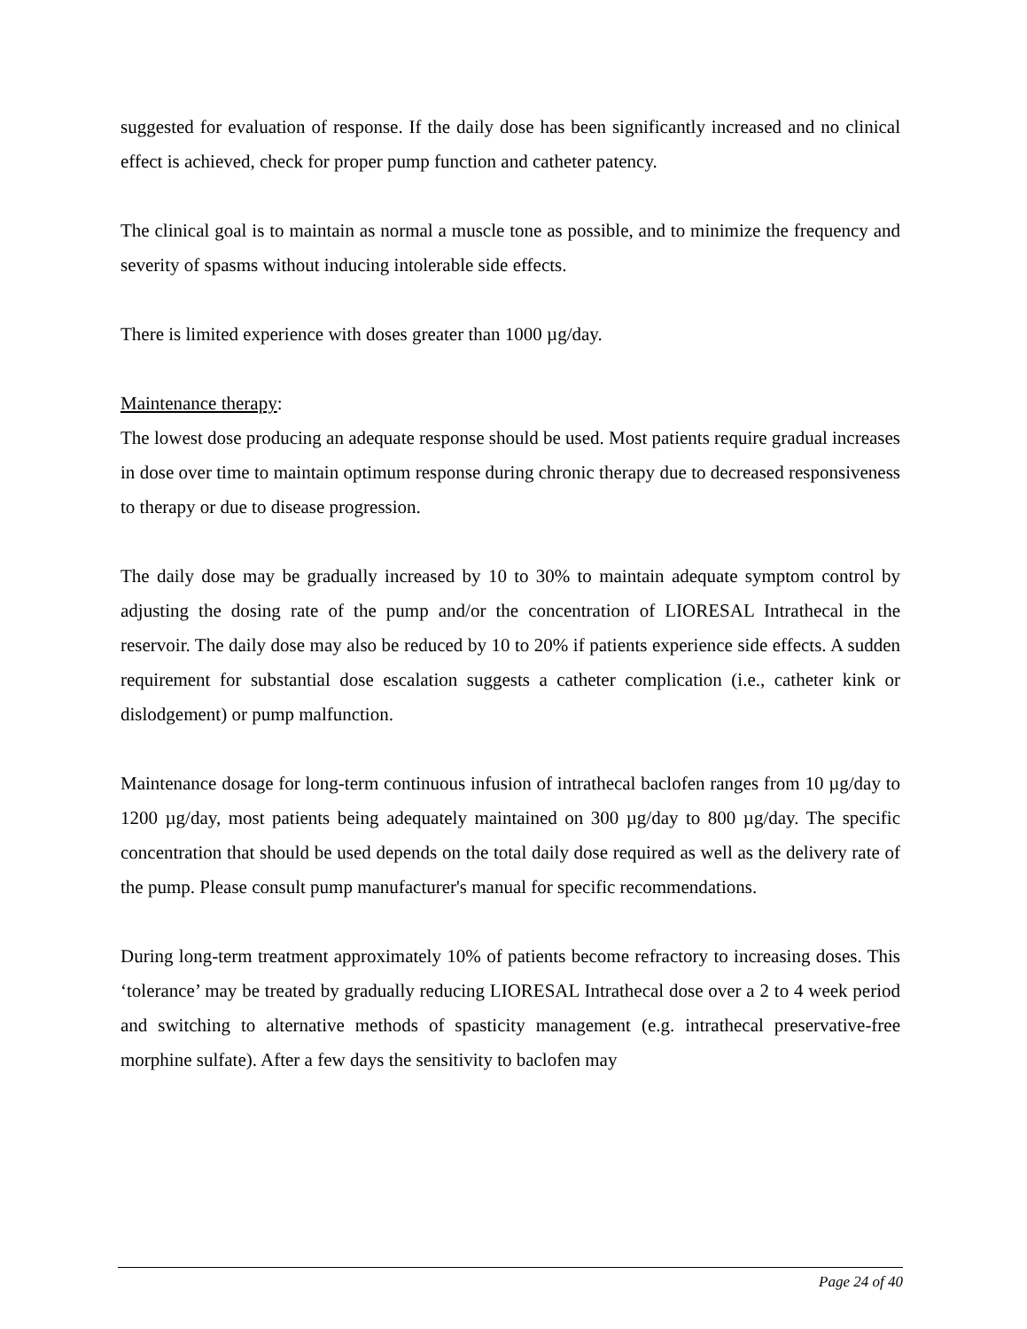suggested for evaluation of response. If the daily dose has been significantly increased and no clinical effect is achieved, check for proper pump function and catheter patency.
The clinical goal is to maintain as normal a muscle tone as possible, and to minimize the frequency and severity of spasms without inducing intolerable side effects.
There is limited experience with doses greater than 1000 µg/day.
Maintenance therapy:
The lowest dose producing an adequate response should be used. Most patients require gradual increases in dose over time to maintain optimum response during chronic therapy due to decreased responsiveness to therapy or due to disease progression.
The daily dose may be gradually increased by 10 to 30% to maintain adequate symptom control by adjusting the dosing rate of the pump and/or the concentration of LIORESAL Intrathecal in the reservoir. The daily dose may also be reduced by 10 to 20% if patients experience side effects. A sudden requirement for substantial dose escalation suggests a catheter complication (i.e., catheter kink or dislodgement) or pump malfunction.
Maintenance dosage for long-term continuous infusion of intrathecal baclofen ranges from 10 µg/day to 1200 µg/day, most patients being adequately maintained on 300 µg/day to 800 µg/day. The specific concentration that should be used depends on the total daily dose required as well as the delivery rate of the pump. Please consult pump manufacturer's manual for specific recommendations.
During long-term treatment approximately 10% of patients become refractory to increasing doses. This ‘tolerance’ may be treated by gradually reducing LIORESAL Intrathecal dose over a 2 to 4 week period and switching to alternative methods of spasticity management (e.g. intrathecal preservative-free morphine sulfate). After a few days the sensitivity to baclofen may
Page 24 of 40